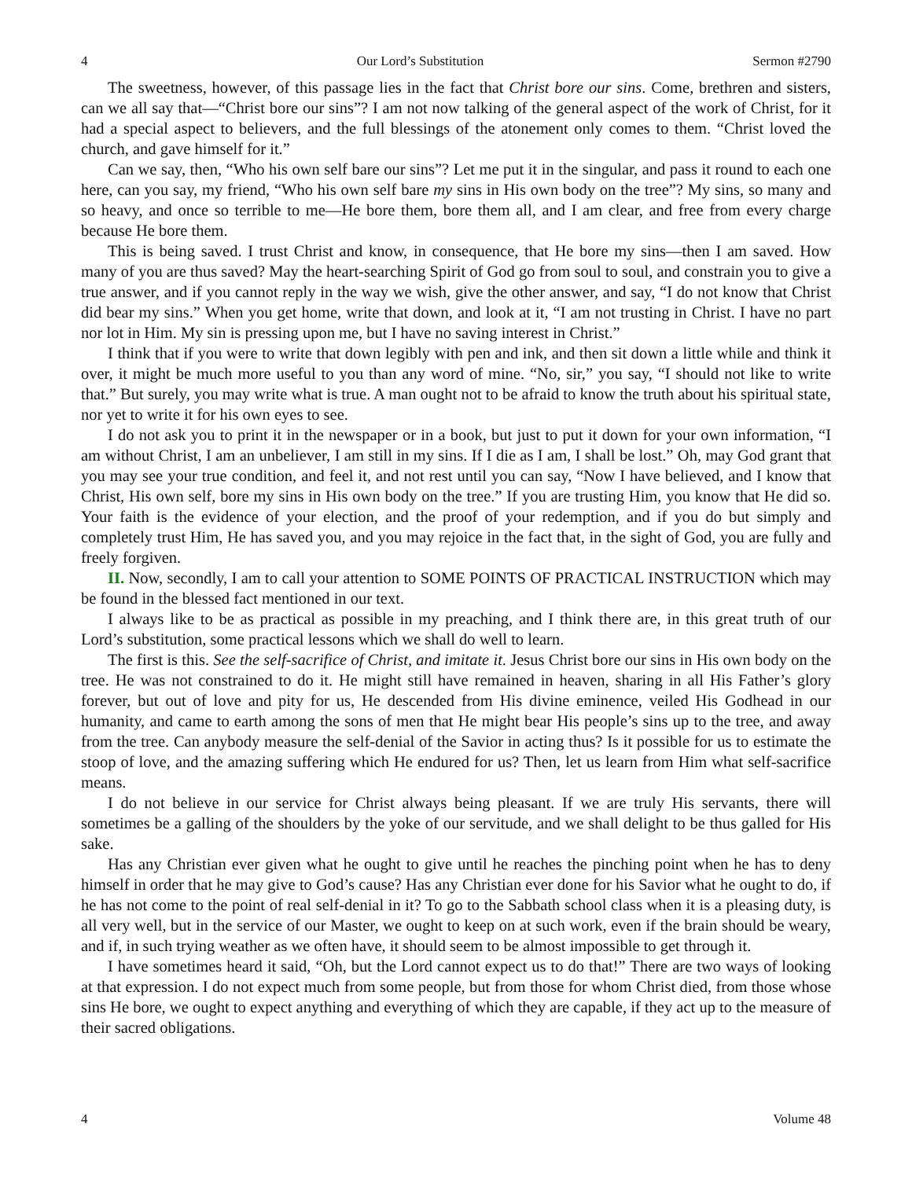4 Our Lord’s Substitution Sermon #2790
The sweetness, however, of this passage lies in the fact that Christ bore our sins. Come, brethren and sisters, can we all say that—“Christ bore our sins”? I am not now talking of the general aspect of the work of Christ, for it had a special aspect to believers, and the full blessings of the atonement only comes to them. “Christ loved the church, and gave himself for it.”
Can we say, then, “Who his own self bare our sins”? Let me put it in the singular, and pass it round to each one here, can you say, my friend, “Who his own self bare my sins in His own body on the tree”? My sins, so many and so heavy, and once so terrible to me—He bore them, bore them all, and I am clear, and free from every charge because He bore them.
This is being saved. I trust Christ and know, in consequence, that He bore my sins—then I am saved. How many of you are thus saved? May the heart-searching Spirit of God go from soul to soul, and constrain you to give a true answer, and if you cannot reply in the way we wish, give the other answer, and say, “I do not know that Christ did bear my sins.” When you get home, write that down, and look at it, “I am not trusting in Christ. I have no part nor lot in Him. My sin is pressing upon me, but I have no saving interest in Christ.”
I think that if you were to write that down legibly with pen and ink, and then sit down a little while and think it over, it might be much more useful to you than any word of mine. “No, sir,” you say, “I should not like to write that.” But surely, you may write what is true. A man ought not to be afraid to know the truth about his spiritual state, nor yet to write it for his own eyes to see.
I do not ask you to print it in the newspaper or in a book, but just to put it down for your own information, “I am without Christ, I am an unbeliever, I am still in my sins. If I die as I am, I shall be lost.” Oh, may God grant that you may see your true condition, and feel it, and not rest until you can say, “Now I have believed, and I know that Christ, His own self, bore my sins in His own body on the tree.” If you are trusting Him, you know that He did so. Your faith is the evidence of your election, and the proof of your redemption, and if you do but simply and completely trust Him, He has saved you, and you may rejoice in the fact that, in the sight of God, you are fully and freely forgiven.
II. Now, secondly, I am to call your attention to SOME POINTS OF PRACTICAL INSTRUCTION which may be found in the blessed fact mentioned in our text.
I always like to be as practical as possible in my preaching, and I think there are, in this great truth of our Lord’s substitution, some practical lessons which we shall do well to learn.
The first is this. See the self-sacrifice of Christ, and imitate it. Jesus Christ bore our sins in His own body on the tree. He was not constrained to do it. He might still have remained in heaven, sharing in all His Father’s glory forever, but out of love and pity for us, He descended from His divine eminence, veiled His Godhead in our humanity, and came to earth among the sons of men that He might bear His people’s sins up to the tree, and away from the tree. Can anybody measure the self-denial of the Savior in acting thus? Is it possible for us to estimate the stoop of love, and the amazing suffering which He endured for us? Then, let us learn from Him what self-sacrifice means.
I do not believe in our service for Christ always being pleasant. If we are truly His servants, there will sometimes be a galling of the shoulders by the yoke of our servitude, and we shall delight to be thus galled for His sake.
Has any Christian ever given what he ought to give until he reaches the pinching point when he has to deny himself in order that he may give to God’s cause? Has any Christian ever done for his Savior what he ought to do, if he has not come to the point of real self-denial in it? To go to the Sabbath school class when it is a pleasing duty, is all very well, but in the service of our Master, we ought to keep on at such work, even if the brain should be weary, and if, in such trying weather as we often have, it should seem to be almost impossible to get through it.
I have sometimes heard it said, “Oh, but the Lord cannot expect us to do that!” There are two ways of looking at that expression. I do not expect much from some people, but from those for whom Christ died, from those whose sins He bore, we ought to expect anything and everything of which they are capable, if they act up to the measure of their sacred obligations.
4 Volume 48